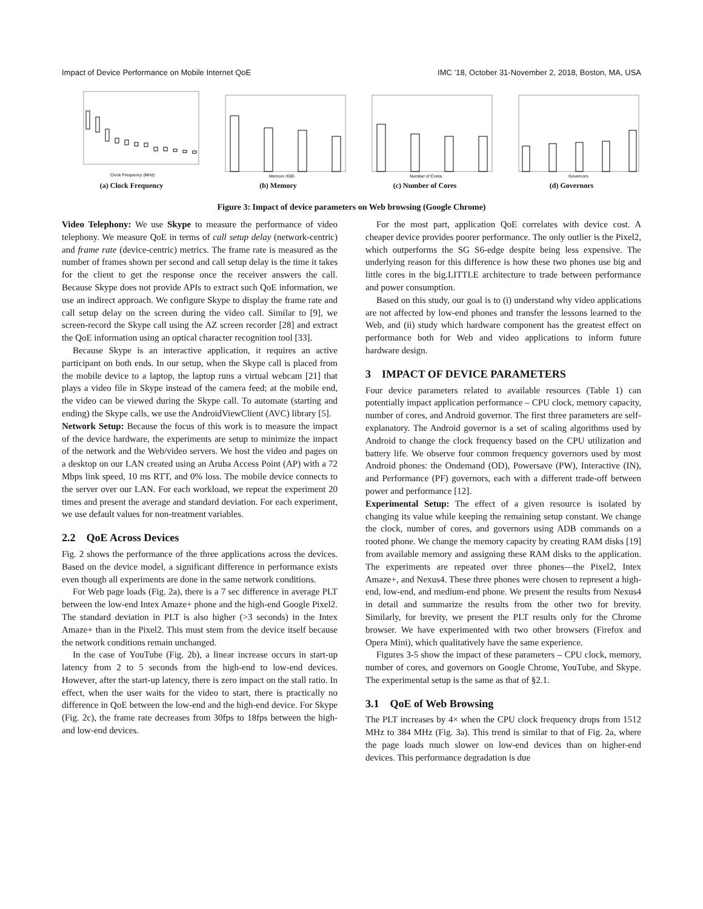Impact of Device Performance on Mobile Internet QoE IMC ’18, October 31-November 2, 2018, Boston, MA, USA
Clock Frequency (MHz)
(a) Clock Frequency
Memory (GB)
(b) Memory
Number of Cores
(c) Number of Cores
Governors
(d) Governors
Figure 3: Impact of device parameters on Web browsing (Google Chrome)
Video Telephony: We use Skype to measure the performance of video telephony. We measure QoE in terms of call setup delay (network-centric) and frame rate (device-centric) metrics. The frame rate is measured as the number of frames shown per second and call setup delay is the time it takes for the client to get the response once the receiver answers the call. Because Skype does not provide APIs to extract such QoE information, we use an indirect approach. We configure Skype to display the frame rate and call setup delay on the screen during the video call. Similar to [9], we screen-record the Skype call using the AZ screen recorder [28] and extract the QoE information using an optical character recognition tool [33].
Because Skype is an interactive application, it requires an active participant on both ends. In our setup, when the Skype call is placed from the mobile device to a laptop, the laptop runs a virtual webcam [21] that plays a video file in Skype instead of the camera feed; at the mobile end, the video can be viewed during the Skype call. To automate (starting and ending) the Skype calls, we use the AndroidViewClient (AVC) library [5].
Network Setup: Because the focus of this work is to measure the impact of the device hardware, the experiments are setup to minimize the impact of the network and the Web/video servers. We host the video and pages on a desktop on our LAN created using an Aruba Access Point (AP) with a 72 Mbps link speed, 10 ms RTT, and 0% loss. The mobile device connects to the server over our LAN. For each workload, we repeat the experiment 20 times and present the average and standard deviation. For each experiment, we use default values for non-treatment variables.
2.2 QoE Across Devices
Fig. 2 shows the performance of the three applications across the devices. Based on the device model, a significant difference in performance exists even though all experiments are done in the same network conditions.
For Web page loads (Fig. 2a), there is a 7 sec difference in average PLT between the low-end Intex Amaze+ phone and the high-end Google Pixel2. The standard deviation in PLT is also higher (>3 seconds) in the Intex Amaze+ than in the Pixel2. This must stem from the device itself because the network conditions remain unchanged.
In the case of YouTube (Fig. 2b), a linear increase occurs in start-up latency from 2 to 5 seconds from the high-end to low-end devices. However, after the start-up latency, there is zero impact on the stall ratio. In effect, when the user waits for the video to start, there is practically no difference in QoE between the low-end and the high-end device. For Skype (Fig. 2c), the frame rate decreases from 30fps to 18fps between the high- and low-end devices.
For the most part, application QoE correlates with device cost. A cheaper device provides poorer performance. The only outlier is the Pixel2, which outperforms the SG S6-edge despite being less expensive. The underlying reason for this difference is how these two phones use big and little cores in the big.LITTLE architecture to trade between performance and power consumption.
Based on this study, our goal is to (i) understand why video applications are not affected by low-end phones and transfer the lessons learned to the Web, and (ii) study which hardware component has the greatest effect on performance both for Web and video applications to inform future hardware design.
3 IMPACT OF DEVICE PARAMETERS
Four device parameters related to available resources (Table 1) can potentially impact application performance – CPU clock, memory capacity, number of cores, and Android governor. The first three parameters are self-explanatory. The Android governor is a set of scaling algorithms used by Android to change the clock frequency based on the CPU utilization and battery life. We observe four common frequency governors used by most Android phones: the Ondemand (OD), Powersave (PW), Interactive (IN), and Performance (PF) governors, each with a different trade-off between power and performance [12].
Experimental Setup: The effect of a given resource is isolated by changing its value while keeping the remaining setup constant. We change the clock, number of cores, and governors using ADB commands on a rooted phone. We change the memory capacity by creating RAM disks [19] from available memory and assigning these RAM disks to the application. The experiments are repeated over three phones—the Pixel2, Intex Amaze+, and Nexus4. These three phones were chosen to represent a high-end, low-end, and medium-end phone. We present the results from Nexus4 in detail and summarize the results from the other two for brevity. Similarly, for brevity, we present the PLT results only for the Chrome browser. We have experimented with two other browsers (Firefox and Opera Mini), which qualitatively have the same experience.
Figures 3-5 show the impact of these parameters – CPU clock, memory, number of cores, and governors on Google Chrome, YouTube, and Skype. The experimental setup is the same as that of §2.1.
3.1 QoE of Web Browsing
The PLT increases by 4× when the CPU clock frequency drops from 1512 MHz to 384 MHz (Fig. 3a). This trend is similar to that of Fig. 2a, where the page loads much slower on low-end devices than on higher-end devices. This performance degradation is due